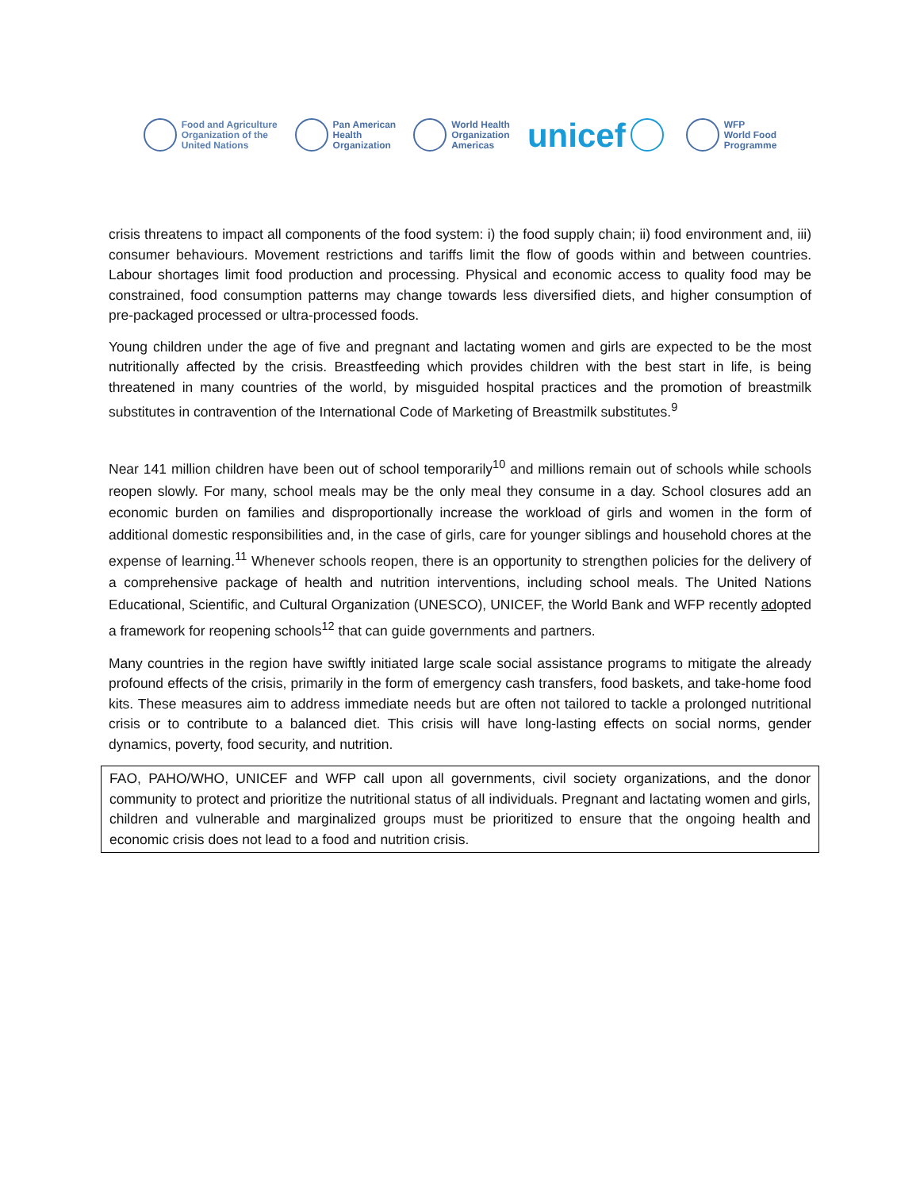Food and Agriculture
Organization of the
United Nations
Pan American
Health
Organization
World Health
Organization
Americas
unicef
WFP
World Food
Programme
crisis threatens to impact all components of the food system: i) the food supply chain; ii) food environment and, iii) consumer behaviours. Movement restrictions and tariffs limit the flow of goods within and between countries. Labour shortages limit food production and processing. Physical and economic access to quality food may be constrained, food consumption patterns may change towards less diversified diets, and higher consumption of pre-packaged processed or ultra-processed foods.
Young children under the age of five and pregnant and lactating women and girls are expected to be the most nutritionally affected by the crisis. Breastfeeding which provides children with the best start in life, is being threatened in many countries of the world, by misguided hospital practices and the promotion of breastmilk substitutes in contravention of the International Code of Marketing of Breastmilk substitutes.<sup>9</sup>
Near 141 million children have been out of school temporarily<sup>10</sup> and millions remain out of schools while schools reopen slowly. For many, school meals may be the only meal they consume in a day. School closures add an economic burden on families and disproportionally increase the workload of girls and women in the form of additional domestic responsibilities and, in the case of girls, care for younger siblings and household chores at the expense of learning.<sup>11</sup> Whenever schools reopen, there is an opportunity to strengthen policies for the delivery of a comprehensive package of health and nutrition interventions, including school meals. The United Nations Educational, Scientific, and Cultural Organization (UNESCO), UNICEF, the World Bank and WFP recently adopted a framework for reopening schools<sup>12</sup> that can guide governments and partners.
Many countries in the region have swiftly initiated large scale social assistance programs to mitigate the already profound effects of the crisis, primarily in the form of emergency cash transfers, food baskets, and take-home food kits. These measures aim to address immediate needs but are often not tailored to tackle a prolonged nutritional crisis or to contribute to a balanced diet. This crisis will have long-lasting effects on social norms, gender dynamics, poverty, food security, and nutrition.
FAO, PAHO/WHO, UNICEF and WFP call upon all governments, civil society organizations, and the donor community to protect and prioritize the nutritional status of all individuals. Pregnant and lactating women and girls, children and vulnerable and marginalized groups must be prioritized to ensure that the ongoing health and economic crisis does not lead to a food and nutrition crisis.